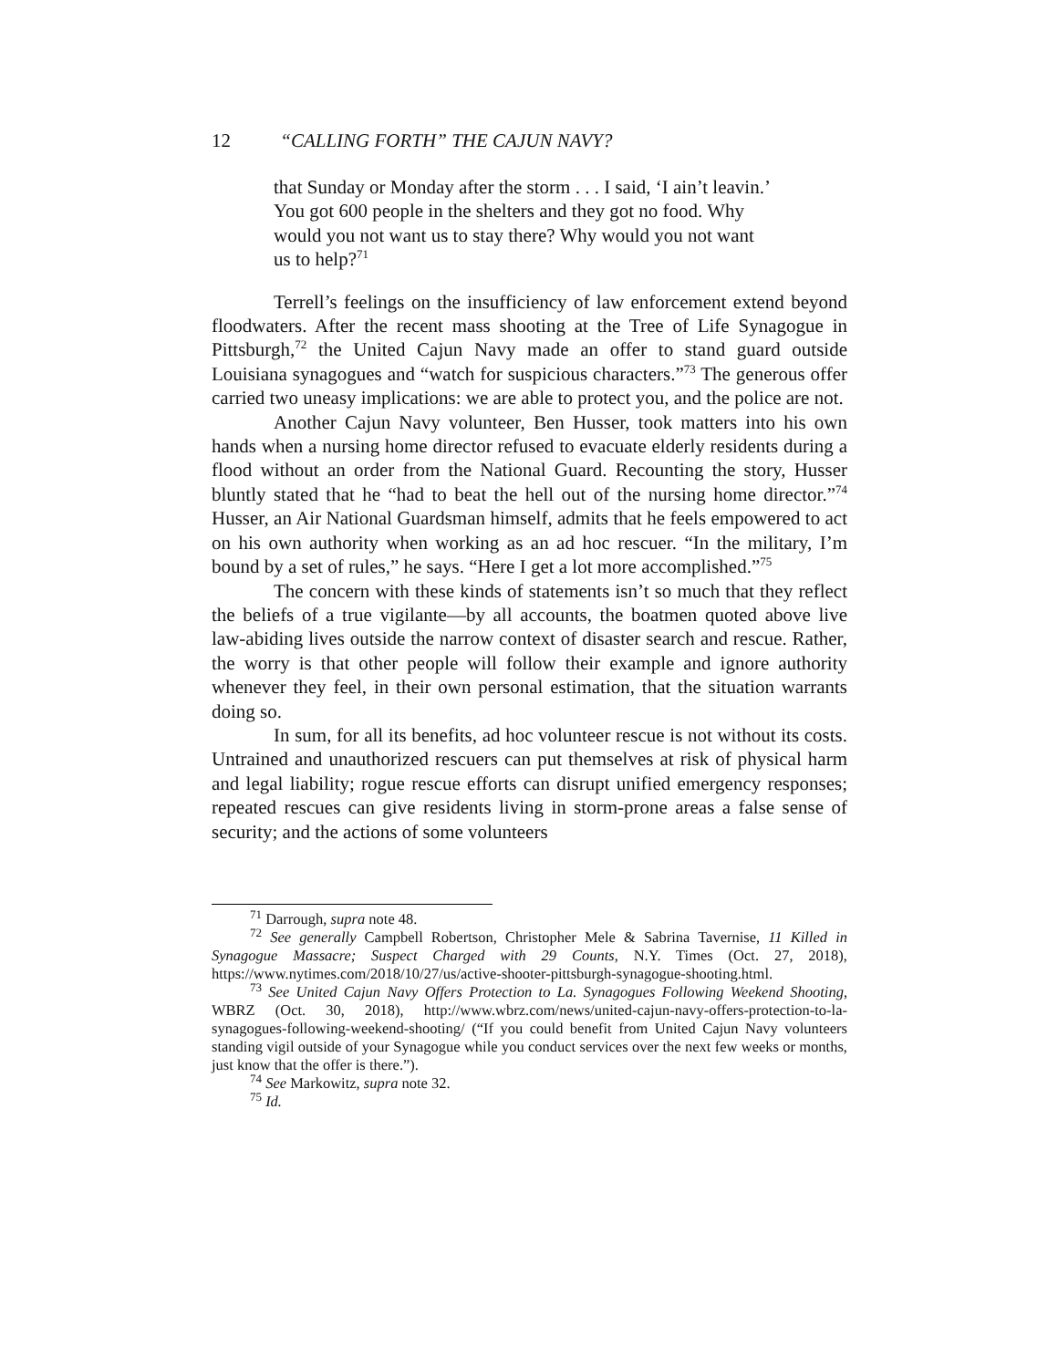12 “CALLING FORTH” THE CAJUN NAVY?
that Sunday or Monday after the storm . . . I said, ‘I ain’t leavin.’ You got 600 people in the shelters and they got no food. Why would you not want us to stay there? Why would you not want us to help?<sup>71</sup>
Terrell’s feelings on the insufficiency of law enforcement extend beyond floodwaters. After the recent mass shooting at the Tree of Life Synagogue in Pittsburgh,<sup>72</sup> the United Cajun Navy made an offer to stand guard outside Louisiana synagogues and “watch for suspicious characters.”<sup>73</sup> The generous offer carried two uneasy implications: we are able to protect you, and the police are not.
Another Cajun Navy volunteer, Ben Husser, took matters into his own hands when a nursing home director refused to evacuate elderly residents during a flood without an order from the National Guard. Recounting the story, Husser bluntly stated that he “had to beat the hell out of the nursing home director.”<sup>74</sup> Husser, an Air National Guardsman himself, admits that he feels empowered to act on his own authority when working as an ad hoc rescuer. “In the military, I’m bound by a set of rules,” he says. “Here I get a lot more accomplished.”<sup>75</sup>
The concern with these kinds of statements isn’t so much that they reflect the beliefs of a true vigilante—by all accounts, the boatmen quoted above live law-abiding lives outside the narrow context of disaster search and rescue. Rather, the worry is that other people will follow their example and ignore authority whenever they feel, in their own personal estimation, that the situation warrants doing so.
In sum, for all its benefits, ad hoc volunteer rescue is not without its costs. Untrained and unauthorized rescuers can put themselves at risk of physical harm and legal liability; rogue rescue efforts can disrupt unified emergency responses; repeated rescues can give residents living in storm-prone areas a false sense of security; and the actions of some volunteers
<sup>71</sup> Darrough, supra note 48.
<sup>72</sup> See generally Campbell Robertson, Christopher Mele & Sabrina Tavernise, 11 Killed in Synagogue Massacre; Suspect Charged with 29 Counts, N.Y. Times (Oct. 27, 2018), https://www.nytimes.com/2018/10/27/us/active-shooter-pittsburgh-synagogue-shooting.html.
<sup>73</sup> See United Cajun Navy Offers Protection to La. Synagogues Following Weekend Shooting, WBRZ (Oct. 30, 2018), http://www.wbrz.com/news/united-cajun-navy-offers-protection-to-la-synagogues-following-weekend-shooting/ (“If you could benefit from United Cajun Navy volunteers standing vigil outside of your Synagogue while you conduct services over the next few weeks or months, just know that the offer is there.”).
<sup>74</sup> See Markowitz, supra note 32.
<sup>75</sup> Id.